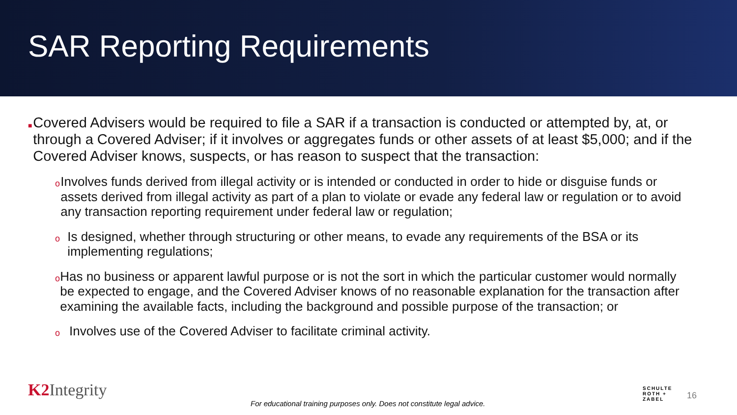SAR Reporting Requirements
■ Covered Advisers would be required to file a SAR if a transaction is conducted or attempted by, at, or through a Covered Adviser; if it involves or aggregates funds or other assets of at least $5,000; and if the Covered Adviser knows, suspects, or has reason to suspect that the transaction:
o Involves funds derived from illegal activity or is intended or conducted in order to hide or disguise funds or assets derived from illegal activity as part of a plan to violate or evade any federal law or regulation or to avoid any transaction reporting requirement under federal law or regulation;
o Is designed, whether through structuring or other means, to evade any requirements of the BSA or its implementing regulations;
o Has no business or apparent lawful purpose or is not the sort in which the particular customer would normally be expected to engage, and the Covered Adviser knows of no reasonable explanation for the transaction after examining the available facts, including the background and possible purpose of the transaction; or
o Involves use of the Covered Adviser to facilitate criminal activity.
K2 Integrity
For educational training purposes only. Does not constitute legal advice.
SCHULTE
ROTH +
ZABEL
16